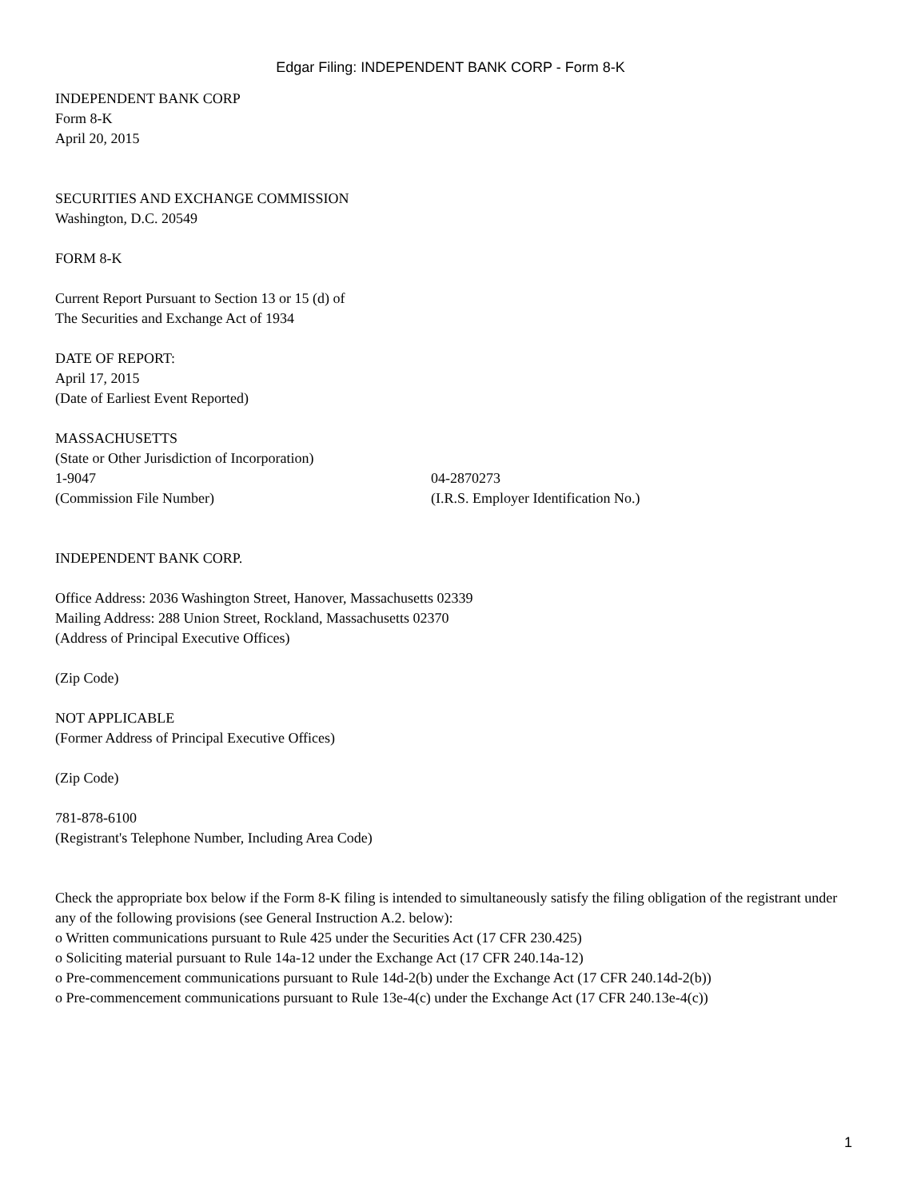Edgar Filing: INDEPENDENT BANK CORP - Form 8-K
INDEPENDENT BANK CORP
Form 8-K
April 20, 2015
SECURITIES AND EXCHANGE COMMISSION
Washington, D.C. 20549
FORM 8-K
Current Report Pursuant to Section 13 or 15 (d) of
The Securities and Exchange Act of 1934
DATE OF REPORT:
April 17, 2015
(Date of Earliest Event Reported)
MASSACHUSETTS
(State or Other Jurisdiction of Incorporation)
1-9047 04-2870273
(Commission File Number) (I.R.S. Employer Identification No.)
INDEPENDENT BANK CORP.
Office Address: 2036 Washington Street, Hanover, Massachusetts 02339
Mailing Address: 288 Union Street, Rockland, Massachusetts 02370
(Address of Principal Executive Offices)
(Zip Code)
NOT APPLICABLE
(Former Address of Principal Executive Offices)
(Zip Code)
781-878-6100
(Registrant's Telephone Number, Including Area Code)
Check the appropriate box below if the Form 8-K filing is intended to simultaneously satisfy the filing obligation of the registrant under any of the following provisions (see General Instruction A.2. below):
o Written communications pursuant to Rule 425 under the Securities Act (17 CFR 230.425)
o Soliciting material pursuant to Rule 14a-12 under the Exchange Act (17 CFR 240.14a-12)
o Pre-commencement communications pursuant to Rule 14d-2(b) under the Exchange Act (17 CFR 240.14d-2(b))
o Pre-commencement communications pursuant to Rule 13e-4(c) under the Exchange Act (17 CFR 240.13e-4(c))
1